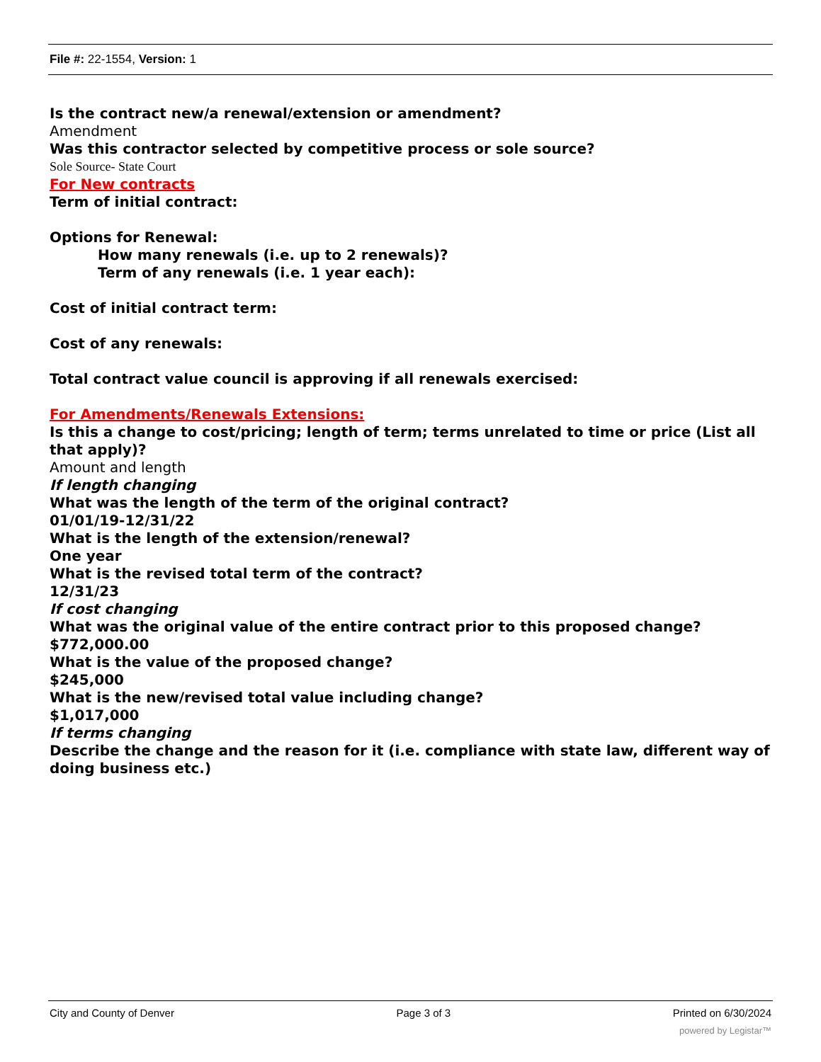File #: 22-1554, Version: 1
Is the contract new/a renewal/extension or amendment?
Amendment
Was this contractor selected by competitive process or sole source?
Sole Source- State Court
For New contracts
Term of initial contract:
Options for Renewal:
How many renewals (i.e. up to 2 renewals)?
Term of any renewals (i.e. 1 year each):
Cost of initial contract term:
Cost of any renewals:
Total contract value council is approving if all renewals exercised:
For Amendments/Renewals Extensions:
Is this a change to cost/pricing; length of term; terms unrelated to time or price (List all that apply)?
Amount and length
If length changing
What was the length of the term of the original contract?
01/01/19-12/31/22
What is the length of the extension/renewal?
One year
What is the revised total term of the contract?
12/31/23
If cost changing
What was the original value of the entire contract prior to this proposed change?
$772,000.00
What is the value of the proposed change?
$245,000
What is the new/revised total value including change?
$1,017,000
If terms changing
Describe the change and the reason for it (i.e. compliance with state law, different way of doing business etc.)
City and County of Denver Page 3 of 3 Printed on 6/30/2024
powered by Legistar™